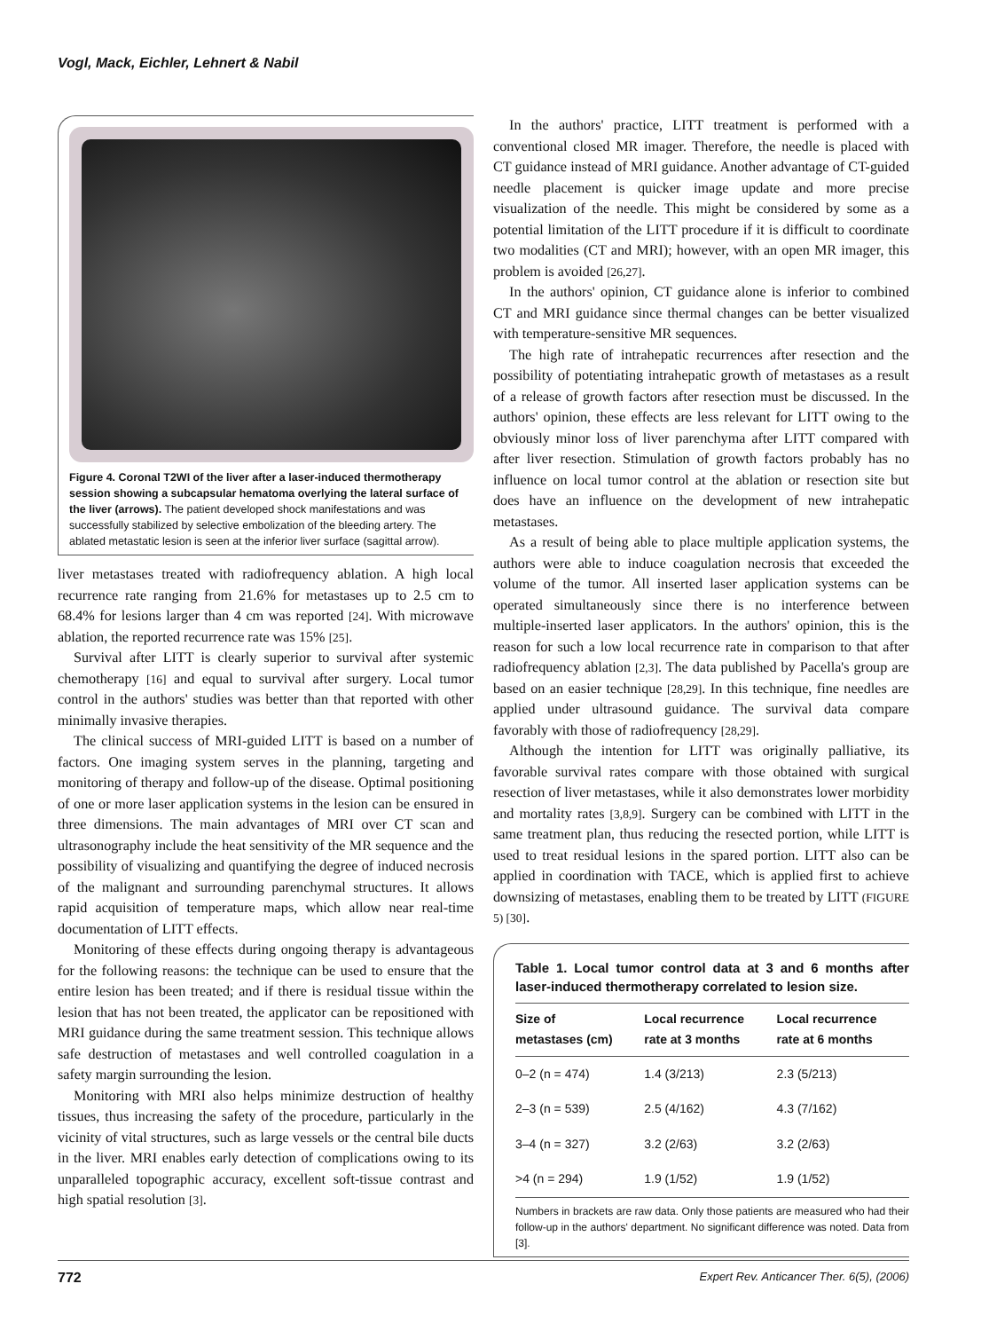Vogl, Mack, Eichler, Lehnert & Nabil
Figure 4. Coronal T2WI of the liver after a laser-induced thermotherapy session showing a subcapsular hematoma overlying the lateral surface of the liver (arrows). The patient developed shock manifestations and was successfully stabilized by selective embolization of the bleeding artery. The ablated metastatic lesion is seen at the inferior liver surface (sagittal arrow).
liver metastases treated with radiofrequency ablation. A high local recurrence rate ranging from 21.6% for metastases up to 2.5 cm to 68.4% for lesions larger than 4 cm was reported [24]. With microwave ablation, the reported recurrence rate was 15% [25].
Survival after LITT is clearly superior to survival after systemic chemotherapy [16] and equal to survival after surgery. Local tumor control in the authors' studies was better than that reported with other minimally invasive therapies.
The clinical success of MRI-guided LITT is based on a number of factors. One imaging system serves in the planning, targeting and monitoring of therapy and follow-up of the disease. Optimal positioning of one or more laser application systems in the lesion can be ensured in three dimensions. The main advantages of MRI over CT scan and ultrasonography include the heat sensitivity of the MR sequence and the possibility of visualizing and quantifying the degree of induced necrosis of the malignant and surrounding parenchymal structures. It allows rapid acquisition of temperature maps, which allow near real-time documentation of LITT effects.
Monitoring of these effects during ongoing therapy is advantageous for the following reasons: the technique can be used to ensure that the entire lesion has been treated; and if there is residual tissue within the lesion that has not been treated, the applicator can be repositioned with MRI guidance during the same treatment session. This technique allows safe destruction of metastases and well controlled coagulation in a safety margin surrounding the lesion.
Monitoring with MRI also helps minimize destruction of healthy tissues, thus increasing the safety of the procedure, particularly in the vicinity of vital structures, such as large vessels or the central bile ducts in the liver. MRI enables early detection of complications owing to its unparalleled topographic accuracy, excellent soft-tissue contrast and high spatial resolution [3].
In the authors' practice, LITT treatment is performed with a conventional closed MR imager. Therefore, the needle is placed with CT guidance instead of MRI guidance. Another advantage of CT-guided needle placement is quicker image update and more precise visualization of the needle. This might be considered by some as a potential limitation of the LITT procedure if it is difficult to coordinate two modalities (CT and MRI); however, with an open MR imager, this problem is avoided [26,27].
In the authors' opinion, CT guidance alone is inferior to combined CT and MRI guidance since thermal changes can be better visualized with temperature-sensitive MR sequences.
The high rate of intrahepatic recurrences after resection and the possibility of potentiating intrahepatic growth of metastases as a result of a release of growth factors after resection must be discussed. In the authors' opinion, these effects are less relevant for LITT owing to the obviously minor loss of liver parenchyma after LITT compared with after liver resection. Stimulation of growth factors probably has no influence on local tumor control at the ablation or resection site but does have an influence on the development of new intrahepatic metastases.
As a result of being able to place multiple application systems, the authors were able to induce coagulation necrosis that exceeded the volume of the tumor. All inserted laser application systems can be operated simultaneously since there is no interference between multiple-inserted laser applicators. In the authors' opinion, this is the reason for such a low local recurrence rate in comparison to that after radiofrequency ablation [2,3]. The data published by Pacella's group are based on an easier technique [28,29]. In this technique, fine needles are applied under ultrasound guidance. The survival data compare favorably with those of radiofrequency [28,29].
Although the intention for LITT was originally palliative, its favorable survival rates compare with those obtained with surgical resection of liver metastases, while it also demonstrates lower morbidity and mortality rates [3,8,9]. Surgery can be combined with LITT in the same treatment plan, thus reducing the resected portion, while LITT is used to treat residual lesions in the spared portion. LITT also can be applied in coordination with TACE, which is applied first to achieve downsizing of metastases, enabling them to be treated by LITT (FIGURE 5) [30].
Table 1. Local tumor control data at 3 and 6 months after laser-induced thermotherapy correlated to lesion size.
| Size of metastases (cm) | Local recurrence rate at 3 months | Local recurrence rate at 6 months |
| --- | --- | --- |
| 0–2 (n = 474) | 1.4 (3/213) | 2.3 (5/213) |
| 2–3 (n = 539) | 2.5 (4/162) | 4.3 (7/162) |
| 3–4 (n = 327) | 3.2 (2/63) | 3.2 (2/63) |
| >4 (n = 294) | 1.9 (1/52) | 1.9 (1/52) |
Numbers in brackets are raw data. Only those patients are measured who had their follow-up in the authors' department. No significant difference was noted. Data from [3].
772 Expert Rev. Anticancer Ther. 6(5), (2006)